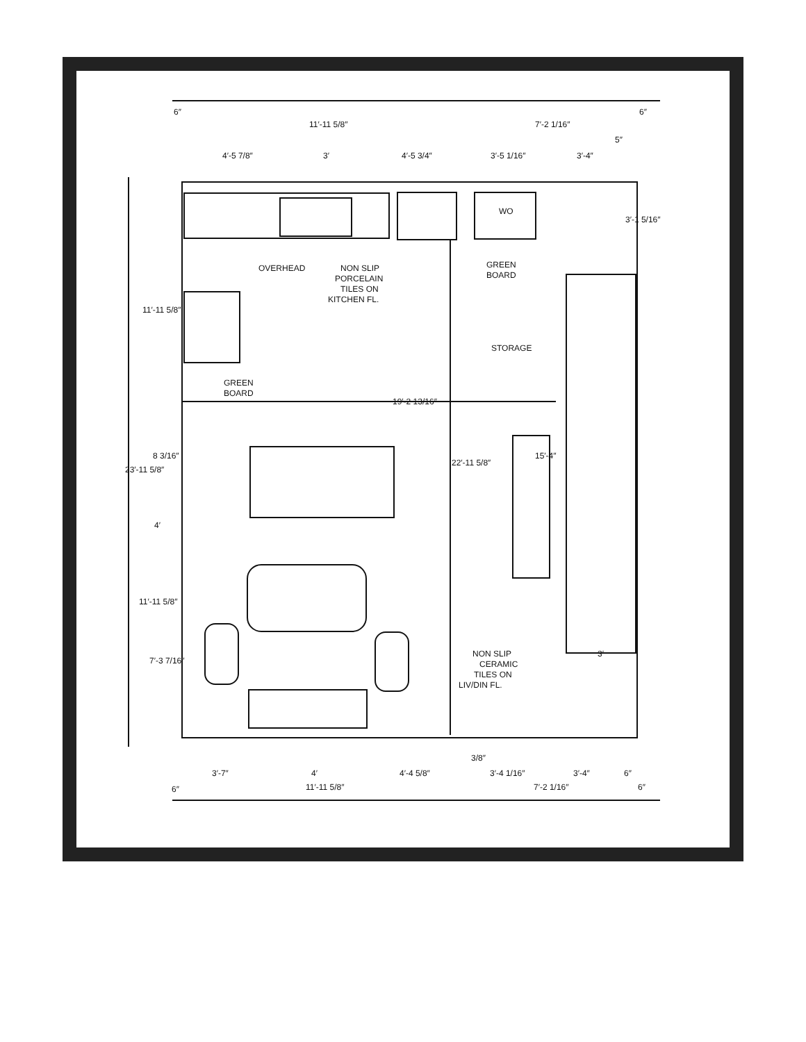11′-11 5/8″
7′-2 1/16″
4′-5 7/8″
3′
4′-5 3/4″
3′-5 1/16″
3′-4″
5″
6″
6″
WO
OVERHEAD
NON SLIP
PORCELAIN
TILES ON
KITCHEN FL.
GREEN
BOARD
STORAGE
GREEN
BOARD
19′-2 13/16″
22′-11 5/8″
15′-4″
11′-11 5/8″
23′-11 5/8″
8 3/16″
4′
11′-11 5/8″
7′-3 7/16″
3′-1 5/16″
3′
NON SLIP
CERAMIC
TILES ON
LIV/DIN FL.
3/8″
3′-7″
4′
4′-4 5/8″
3′-4 1/16″
3′-4″
6″
6″
11′-11 5/8″
7′-2 1/16″
6″